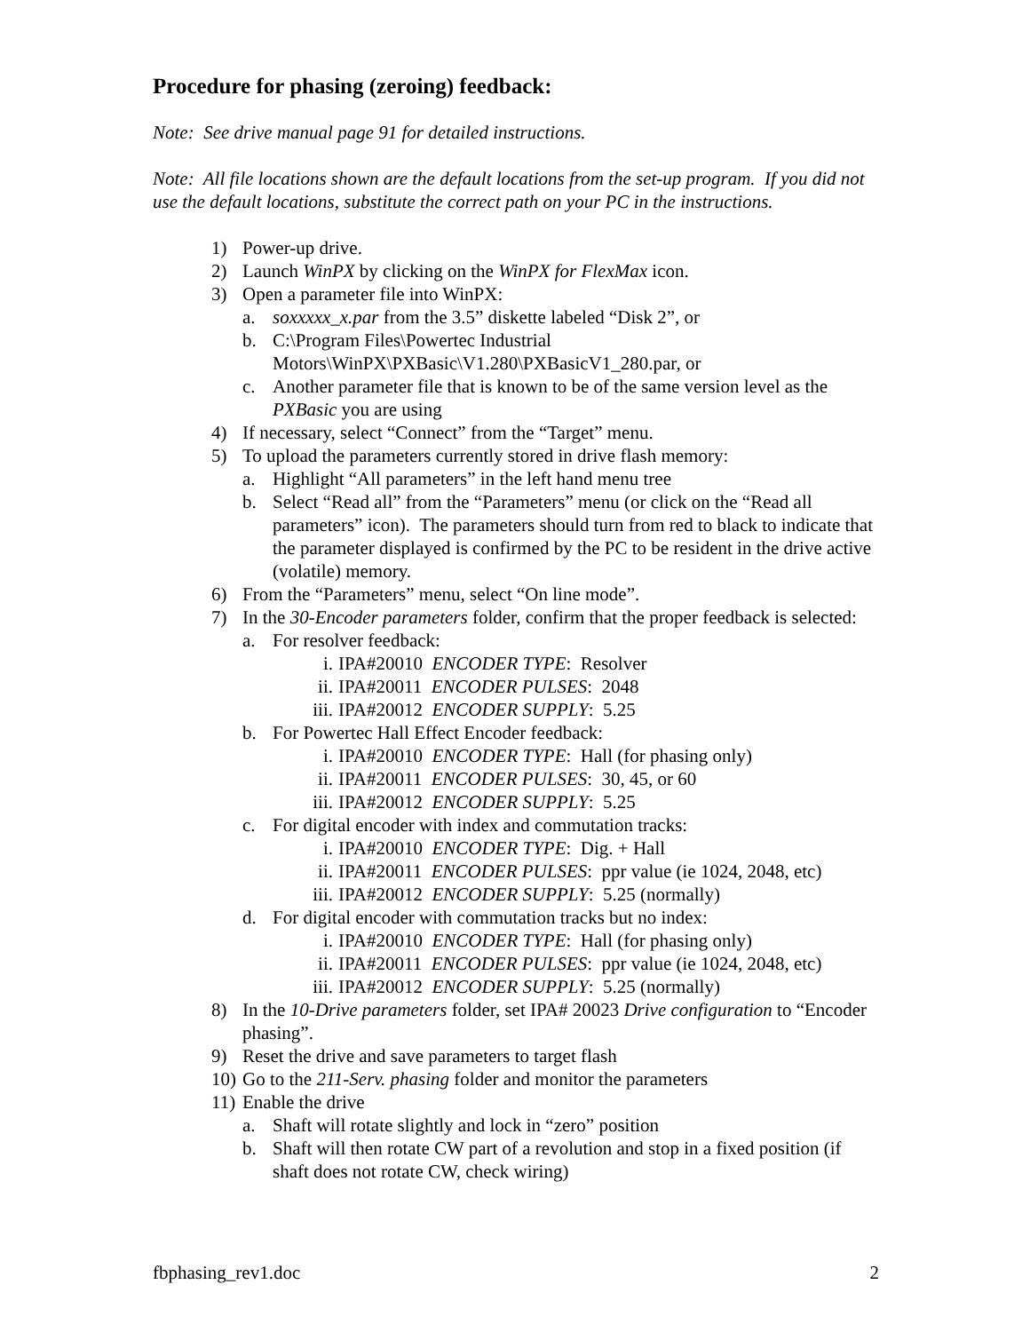Procedure for phasing (zeroing) feedback:
Note: See drive manual page 91 for detailed instructions.
Note: All file locations shown are the default locations from the set-up program. If you did not use the default locations, substitute the correct path on your PC in the instructions.
1) Power-up drive.
2) Launch WinPX by clicking on the WinPX for FlexMax icon.
3) Open a parameter file into WinPX:
a. soxxxxx_x.par from the 3.5” diskette labeled “Disk 2”, or
b. C:\Program Files\Powertec Industrial Motors\WinPX\PXBasic\V1.280\PXBasicV1_280.par, or
c. Another parameter file that is known to be of the same version level as the PXBasic you are using
4) If necessary, select “Connect” from the “Target” menu.
5) To upload the parameters currently stored in drive flash memory:
a. Highlight “All parameters” in the left hand menu tree
b. Select “Read all” from the “Parameters” menu (or click on the “Read all parameters” icon). The parameters should turn from red to black to indicate that the parameter displayed is confirmed by the PC to be resident in the drive active (volatile) memory.
6) From the “Parameters” menu, select “On line mode”.
7) In the 30-Encoder parameters folder, confirm that the proper feedback is selected:
a. For resolver feedback:
i. IPA#20010 ENCODER TYPE: Resolver
ii. IPA#20011 ENCODER PULSES: 2048
iii. IPA#20012 ENCODER SUPPLY: 5.25
b. For Powertec Hall Effect Encoder feedback:
i. IPA#20010 ENCODER TYPE: Hall (for phasing only)
ii. IPA#20011 ENCODER PULSES: 30, 45, or 60
iii. IPA#20012 ENCODER SUPPLY: 5.25
c. For digital encoder with index and commutation tracks:
i. IPA#20010 ENCODER TYPE: Dig. + Hall
ii. IPA#20011 ENCODER PULSES: ppr value (ie 1024, 2048, etc)
iii. IPA#20012 ENCODER SUPPLY: 5.25 (normally)
d. For digital encoder with commutation tracks but no index:
i. IPA#20010 ENCODER TYPE: Hall (for phasing only)
ii. IPA#20011 ENCODER PULSES: ppr value (ie 1024, 2048, etc)
iii. IPA#20012 ENCODER SUPPLY: 5.25 (normally)
8) In the 10-Drive parameters folder, set IPA# 20023 Drive configuration to “Encoder phasing”.
9) Reset the drive and save parameters to target flash
10) Go to the 211-Serv. phasing folder and monitor the parameters
11) Enable the drive
a. Shaft will rotate slightly and lock in “zero” position
b. Shaft will then rotate CW part of a revolution and stop in a fixed position (if shaft does not rotate CW, check wiring)
fbphasing_rev1.doc 2